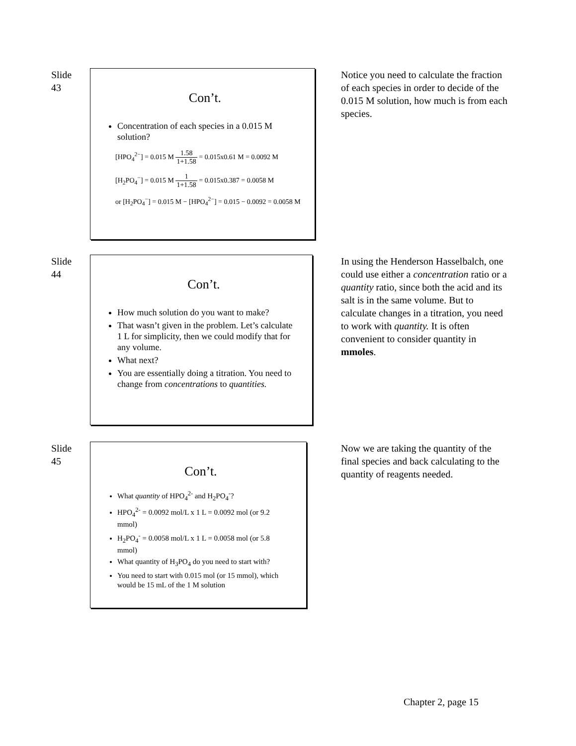Slide
43
Con’t.
Concentration of each species in a 0.015 M solution?
[HPO<sub>4</sub><sup>2−</sup>] = 0.015 M 1.58 1+1.58 = 0.015x0.61 M = 0.0092 M
[H<sub>2</sub>PO<sub>4</sub><sup>−</sup>] = 0.015 M 1 1+1.58 = 0.015x0.387 = 0.0058 M
or [H<sub>2</sub>PO<sub>4</sub><sup>−</sup>] = 0.015 M − [HPO<sub>4</sub><sup>2−</sup>] = 0.015 − 0.0092 = 0.0058 M
Notice you need to calculate the fraction of each species in order to decide of the 0.015 M solution, how much is from each species.
Slide
44
Con’t.
How much solution do you want to make?
That wasn’t given in the problem. Let’s calculate 1 L for simplicity, then we could modify that for any volume.
What next?
You are essentially doing a titration. You need to change from concentrations to quantities.
In using the Henderson Hasselbalch, one could use either a concentration ratio or a quantity ratio, since both the acid and its salt is in the same volume. But to calculate changes in a titration, you need to work with quantity. It is often convenient to consider quantity in mmoles.
Slide
45
Con’t.
What quantity of HPO<sub>4</sub><sup>2-</sup> and H<sub>2</sub>PO<sub>4</sub><sup>-</sup>?
HPO<sub>4</sub><sup>2-</sup> = 0.0092 mol/L x 1 L = 0.0092 mol (or 9.2 mmol)
H<sub>2</sub>PO<sub>4</sub><sup>-</sup> = 0.0058 mol/L x 1 L = 0.0058 mol (or 5.8 mmol)
What quantity of H<sub>3</sub>PO<sub>4</sub> do you need to start with?
You need to start with 0.015 mol (or 15 mmol), which would be 15 mL of the 1 M solution
Now we are taking the quantity of the final species and back calculating to the quantity of reagents needed.
Chapter 2, page 15